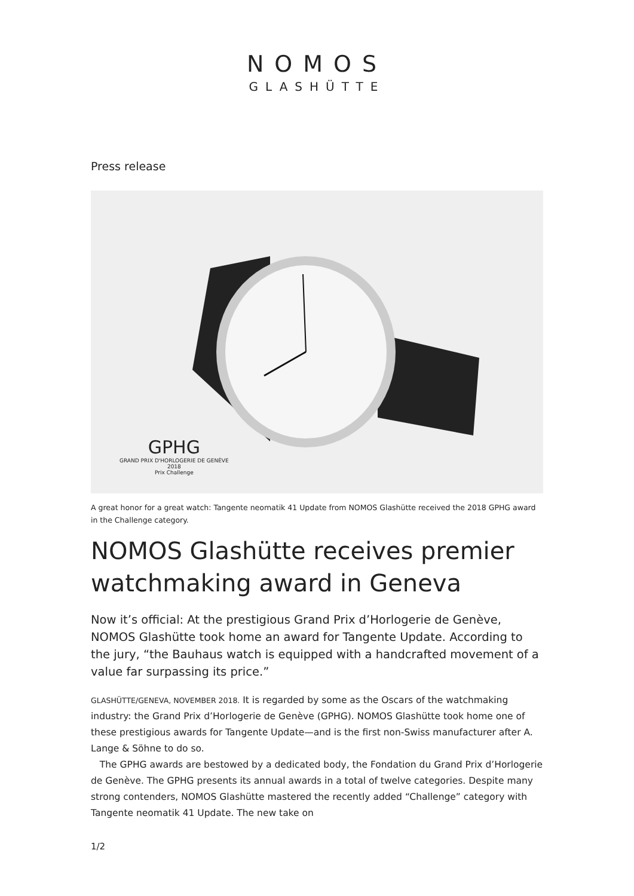NOMOS
GLASHÜTTE
Press release
GPHG
GRAND PRIX D'HORLOGERIE DE GENÈVE
2018
Prix Challenge
A great honor for a great watch: Tangente neomatik 41 Update from NOMOS Glashütte received the 2018 GPHG award in the Challenge category.
NOMOS Glashütte receives premier watchmaking award in Geneva
Now it’s official: At the prestigious Grand Prix d’Horlogerie de Genève, NOMOS Glashütte took home an award for Tangente Update. According to the jury, “the Bauhaus watch is equipped with a handcrafted movement of a value far surpassing its price.”
GLASHÜTTE/GENEVA, NOVEMBER 2018. It is regarded by some as the Oscars of the watchmaking industry: the Grand Prix d’Horlogerie de Genève (GPHG). NOMOS Glashütte took home one of these prestigious awards for Tangente Update—and is the first non-Swiss manufacturer after A. Lange & Söhne to do so.
The GPHG awards are bestowed by a dedicated body, the Fondation du Grand Prix d’Horlogerie de Genève. The GPHG presents its annual awards in a total of twelve categories. Despite many strong contenders, NOMOS Glashütte mastered the recently added “Challenge” category with Tangente neomatik 41 Update. The new take on
1/2